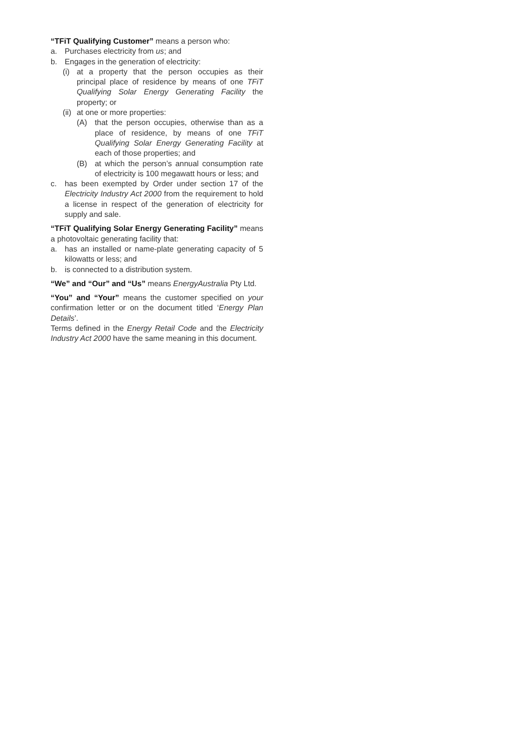“TFiT Qualifying Customer” means a person who:
a. Purchases electricity from us; and
b. Engages in the generation of electricity:
(i) at a property that the person occupies as their principal place of residence by means of one TFiT Qualifying Solar Energy Generating Facility the property; or
(ii) at one or more properties:
(A) that the person occupies, otherwise than as a place of residence, by means of one TFiT Qualifying Solar Energy Generating Facility at each of those properties; and
(B) at which the person’s annual consumption rate of electricity is 100 megawatt hours or less; and
c. has been exempted by Order under section 17 of the Electricity Industry Act 2000 from the requirement to hold a license in respect of the generation of electricity for supply and sale.
“TFiT Qualifying Solar Energy Generating Facility” means a photovoltaic generating facility that:
a. has an installed or name-plate generating capacity of 5 kilowatts or less; and
b. is connected to a distribution system.
“We” and “Our” and “Us” means EnergyAustralia Pty Ltd.
“You” and “Your” means the customer specified on your confirmation letter or on the document titled ‘Energy Plan Details’.
Terms defined in the Energy Retail Code and the Electricity Industry Act 2000 have the same meaning in this document.